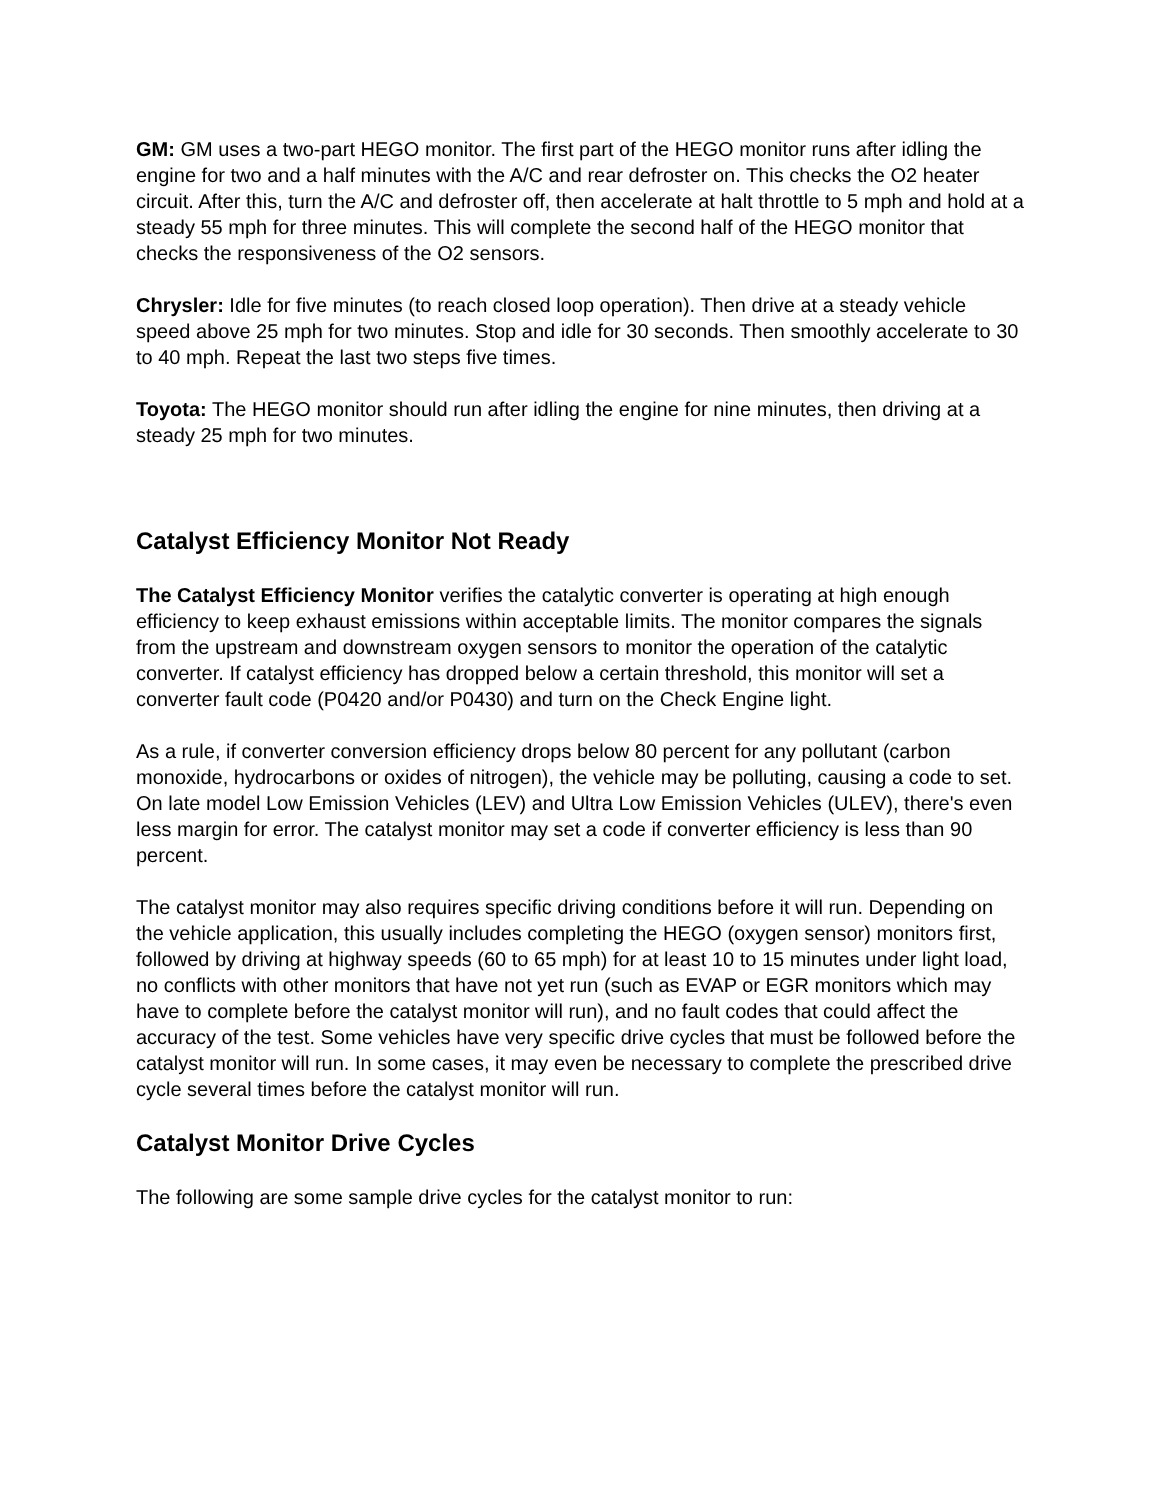GM: GM uses a two-part HEGO monitor. The first part of the HEGO monitor runs after idling the engine for two and a half minutes with the A/C and rear defroster on. This checks the O2 heater circuit. After this, turn the A/C and defroster off, then accelerate at halt throttle to 5 mph and hold at a steady 55 mph for three minutes. This will complete the second half of the HEGO monitor that checks the responsiveness of the O2 sensors.
Chrysler: Idle for five minutes (to reach closed loop operation). Then drive at a steady vehicle speed above 25 mph for two minutes. Stop and idle for 30 seconds. Then smoothly accelerate to 30 to 40 mph. Repeat the last two steps five times.
Toyota: The HEGO monitor should run after idling the engine for nine minutes, then driving at a steady 25 mph for two minutes.
Catalyst Efficiency Monitor Not Ready
The Catalyst Efficiency Monitor verifies the catalytic converter is operating at high enough efficiency to keep exhaust emissions within acceptable limits. The monitor compares the signals from the upstream and downstream oxygen sensors to monitor the operation of the catalytic converter. If catalyst efficiency has dropped below a certain threshold, this monitor will set a converter fault code (P0420 and/or P0430) and turn on the Check Engine light.
As a rule, if converter conversion efficiency drops below 80 percent for any pollutant (carbon monoxide, hydrocarbons or oxides of nitrogen), the vehicle may be polluting, causing a code to set. On late model Low Emission Vehicles (LEV) and Ultra Low Emission Vehicles (ULEV), there's even less margin for error. The catalyst monitor may set a code if converter efficiency is less than 90 percent.
The catalyst monitor may also requires specific driving conditions before it will run. Depending on the vehicle application, this usually includes completing the HEGO (oxygen sensor) monitors first, followed by driving at highway speeds (60 to 65 mph) for at least 10 to 15 minutes under light load, no conflicts with other monitors that have not yet run (such as EVAP or EGR monitors which may have to complete before the catalyst monitor will run), and no fault codes that could affect the accuracy of the test. Some vehicles have very specific drive cycles that must be followed before the catalyst monitor will run. In some cases, it may even be necessary to complete the prescribed drive cycle several times before the catalyst monitor will run.
Catalyst Monitor Drive Cycles
The following are some sample drive cycles for the catalyst monitor to run: